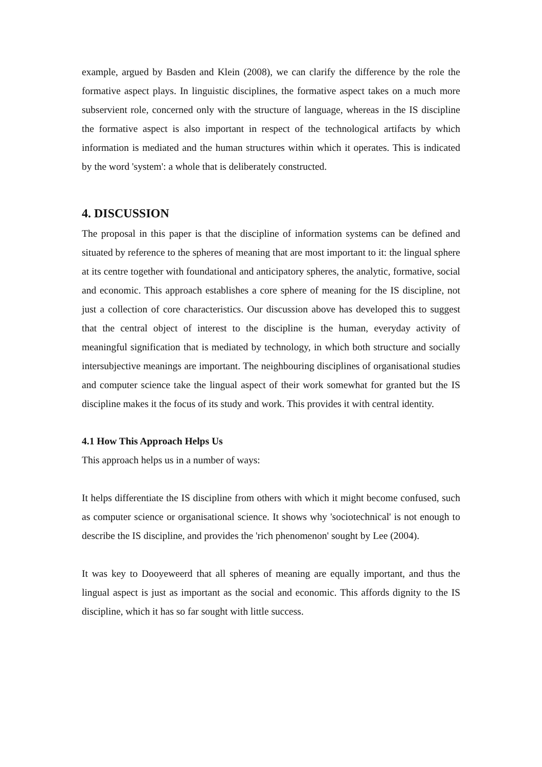example, argued by Basden and Klein (2008), we can clarify the difference by the role the formative aspect plays. In linguistic disciplines, the formative aspect takes on a much more subservient role, concerned only with the structure of language, whereas in the IS discipline the formative aspect is also important in respect of the technological artifacts by which information is mediated and the human structures within which it operates. This is indicated by the word 'system': a whole that is deliberately constructed.
4. DISCUSSION
The proposal in this paper is that the discipline of information systems can be defined and situated by reference to the spheres of meaning that are most important to it: the lingual sphere at its centre together with foundational and anticipatory spheres, the analytic, formative, social and economic. This approach establishes a core sphere of meaning for the IS discipline, not just a collection of core characteristics. Our discussion above has developed this to suggest that the central object of interest to the discipline is the human, everyday activity of meaningful signification that is mediated by technology, in which both structure and socially intersubjective meanings are important. The neighbouring disciplines of organisational studies and computer science take the lingual aspect of their work somewhat for granted but the IS discipline makes it the focus of its study and work. This provides it with central identity.
4.1 How This Approach Helps Us
This approach helps us in a number of ways:
It helps differentiate the IS discipline from others with which it might become confused, such as computer science or organisational science. It shows why 'sociotechnical' is not enough to describe the IS discipline, and provides the 'rich phenomenon' sought by Lee (2004).
It was key to Dooyeweerd that all spheres of meaning are equally important, and thus the lingual aspect is just as important as the social and economic. This affords dignity to the IS discipline, which it has so far sought with little success.